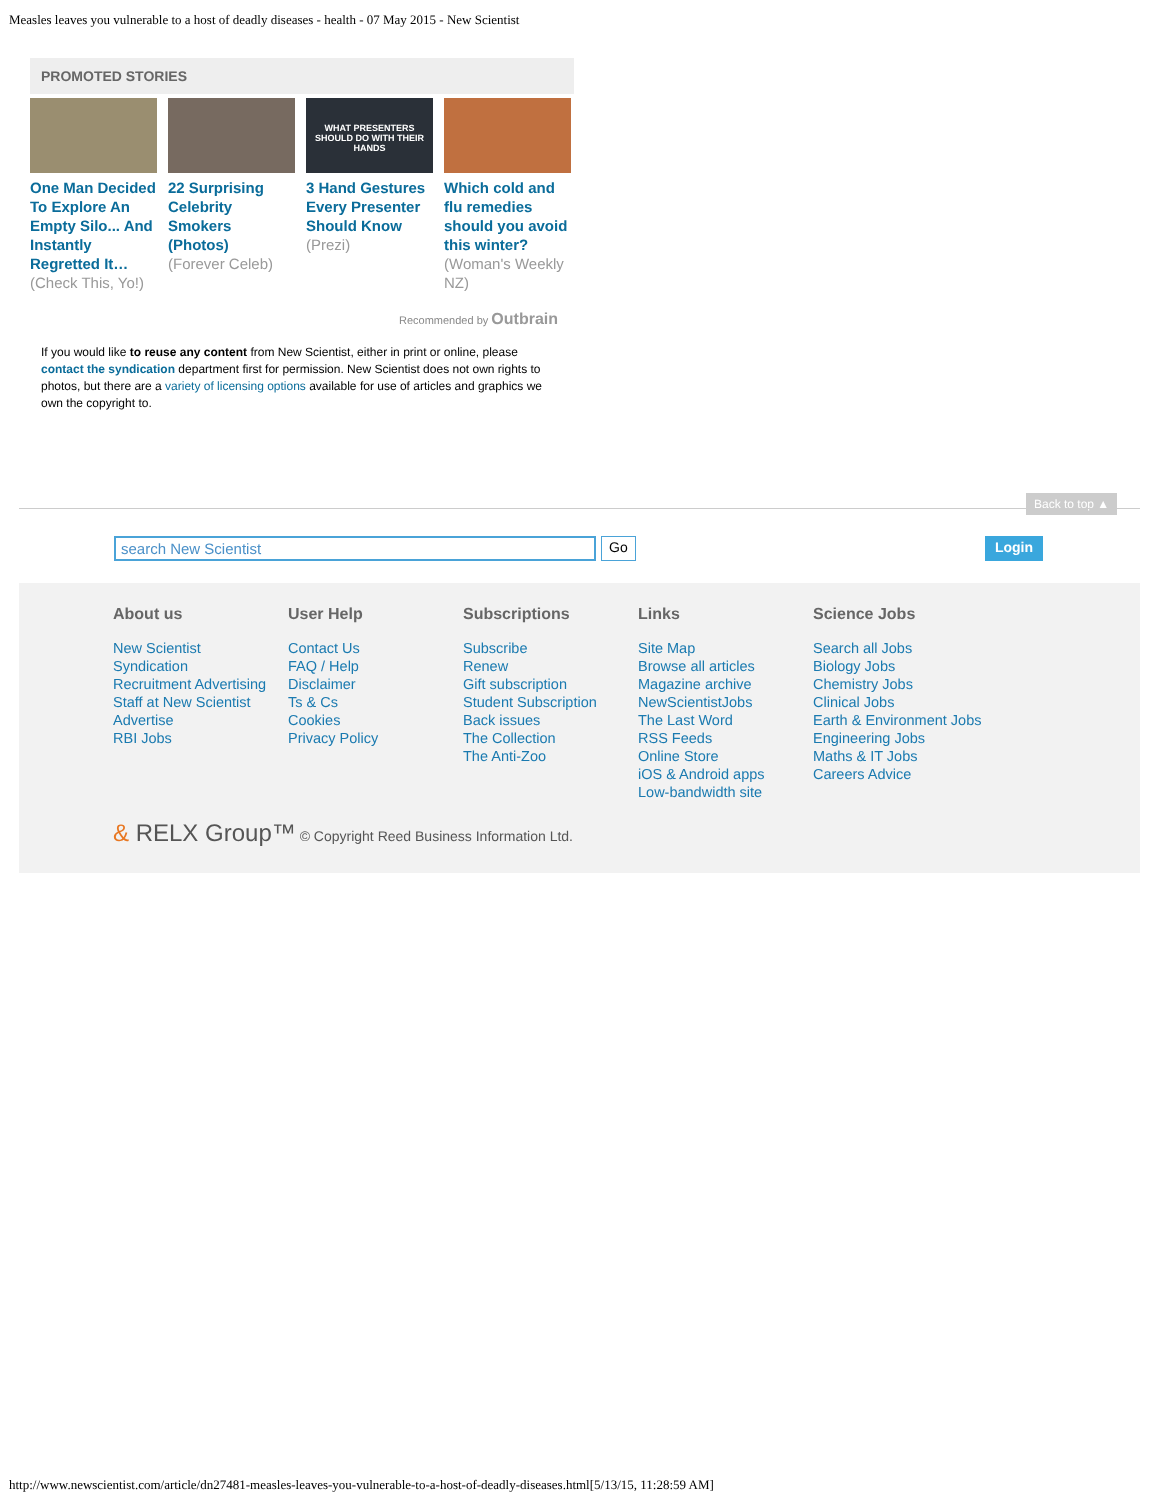Measles leaves you vulnerable to a host of deadly diseases - health - 07 May 2015 - New Scientist
PROMOTED STORIES
One Man Decided To Explore An Empty Silo... And Instantly Regretted It…
(Check This, Yo!)
22 Surprising Celebrity Smokers (Photos)
(Forever Celeb)
WHAT PRESENTERS SHOULD DO WITH THEIR HANDS
3 Hand Gestures Every Presenter Should Know
(Prezi)
Which cold and flu remedies should you avoid this winter?
(Woman's Weekly NZ)
Recommended by Outbrain
If you would like to reuse any content from New Scientist, either in print or online, please contact the syndication department first for permission. New Scientist does not own rights to photos, but there are a variety of licensing options available for use of articles and graphics we own the copyright to.
Back to top ▲
search New Scientist Go Login
About us
New Scientist
Syndication
Recruitment Advertising
Staff at New Scientist
Advertise
RBI Jobs
User Help
Contact Us
FAQ / Help
Disclaimer
Ts & Cs
Cookies
Privacy Policy
Subscriptions
Subscribe
Renew
Gift subscription
Student Subscription
Back issues
The Collection
The Anti-Zoo
Links
Site Map
Browse all articles
Magazine archive
NewScientistJobs
The Last Word
RSS Feeds
Online Store
iOS & Android apps
Low-bandwidth site
Science Jobs
Search all Jobs
Biology Jobs
Chemistry Jobs
Clinical Jobs
Earth & Environment Jobs
Engineering Jobs
Maths & IT Jobs
Careers Advice
& RELX Group™ © Copyright Reed Business Information Ltd.
http://www.newscientist.com/article/dn27481-measles-leaves-you-vulnerable-to-a-host-of-deadly-diseases.html[5/13/15, 11:28:59 AM]